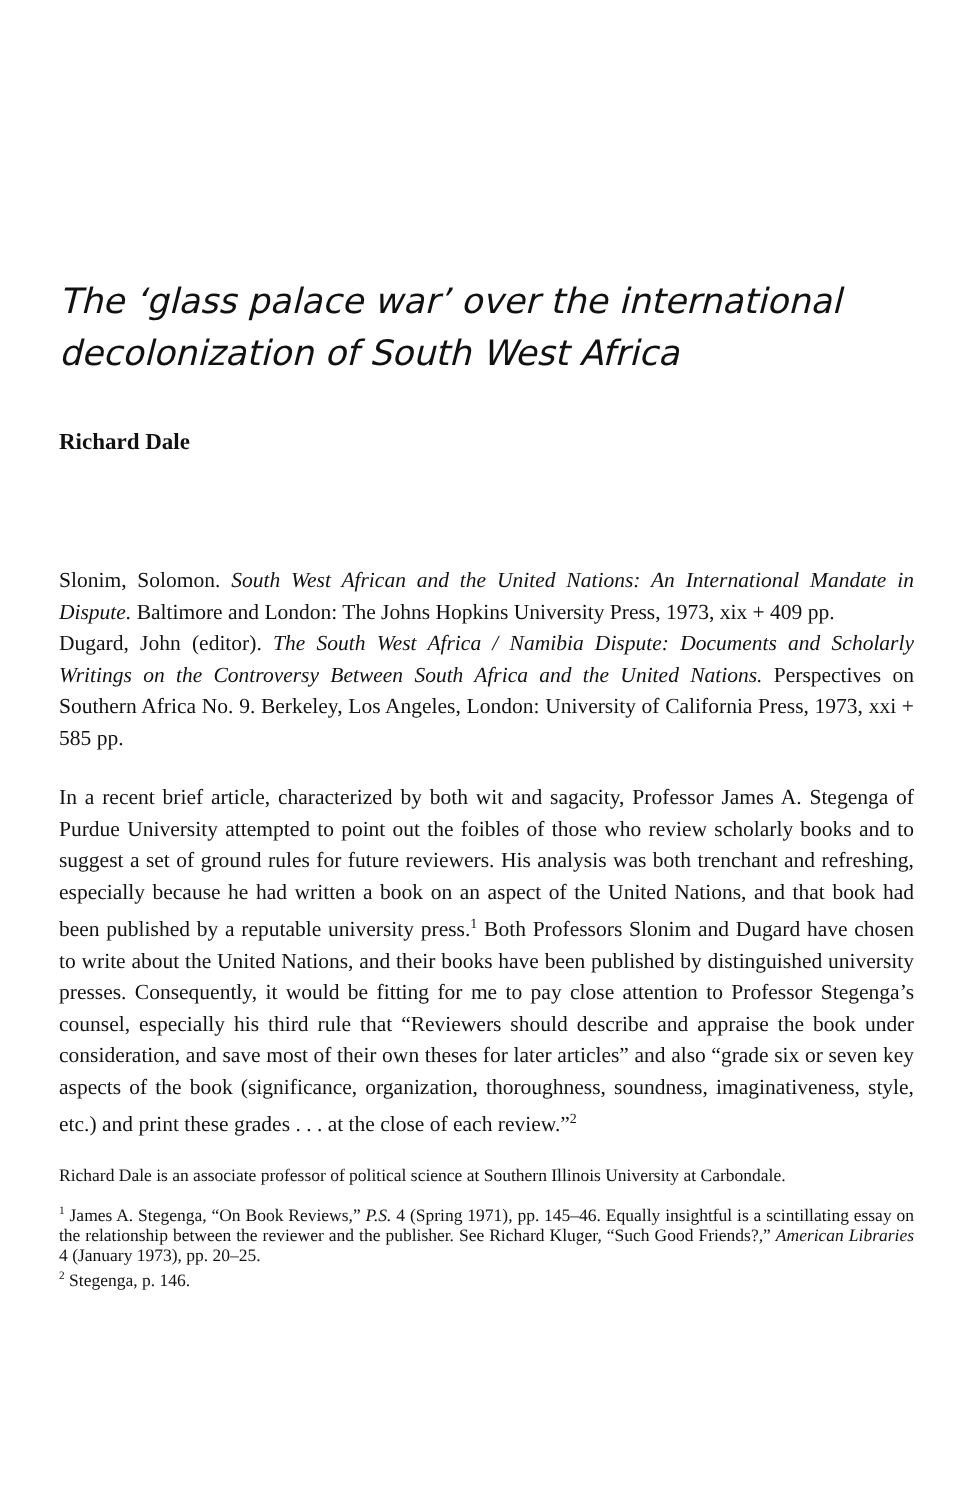The ‘glass palace war’ over the international decolonization of South West Africa
Richard Dale
Slonim, Solomon. South West African and the United Nations: An International Mandate in Dispute. Baltimore and London: The Johns Hopkins University Press, 1973, xix + 409 pp.
Dugard, John (editor). The South West Africa / Namibia Dispute: Documents and Scholarly Writings on the Controversy Between South Africa and the United Nations. Perspectives on Southern Africa No. 9. Berkeley, Los Angeles, London: University of California Press, 1973, xxi + 585 pp.
In a recent brief article, characterized by both wit and sagacity, Professor James A. Stegenga of Purdue University attempted to point out the foibles of those who review scholarly books and to suggest a set of ground rules for future reviewers. His analysis was both trenchant and refreshing, especially because he had written a book on an aspect of the United Nations, and that book had been published by a reputable university press.<sup>1</sup> Both Professors Slonim and Dugard have chosen to write about the United Nations, and their books have been published by distin­guished university presses. Consequently, it would be fitting for me to pay close attention to Professor Stegenga’s counsel, especially his third rule that “Reviewers should describe and appraise the book under consideration, and save most of their own theses for later articles” and also “grade six or seven key aspects of the book (significance, organization, thoroughness, soundness, imaginativeness, style, etc.) and print these grades . . . at the close of each review.”<sup>2</sup>
Richard Dale is an associate professor of political science at Southern Illinois University at Carbondale.
<sup>1</sup> James A. Stegenga, “On Book Reviews,” P.S. 4 (Spring 1971), pp. 145–46. Equally insightful is a scintillating essay on the relationship between the reviewer and the publisher. See Richard Kluger, “Such Good Friends?,” American Libraries 4 (January 1973), pp. 20–25.
<sup>2</sup> Stegenga, p. 146.